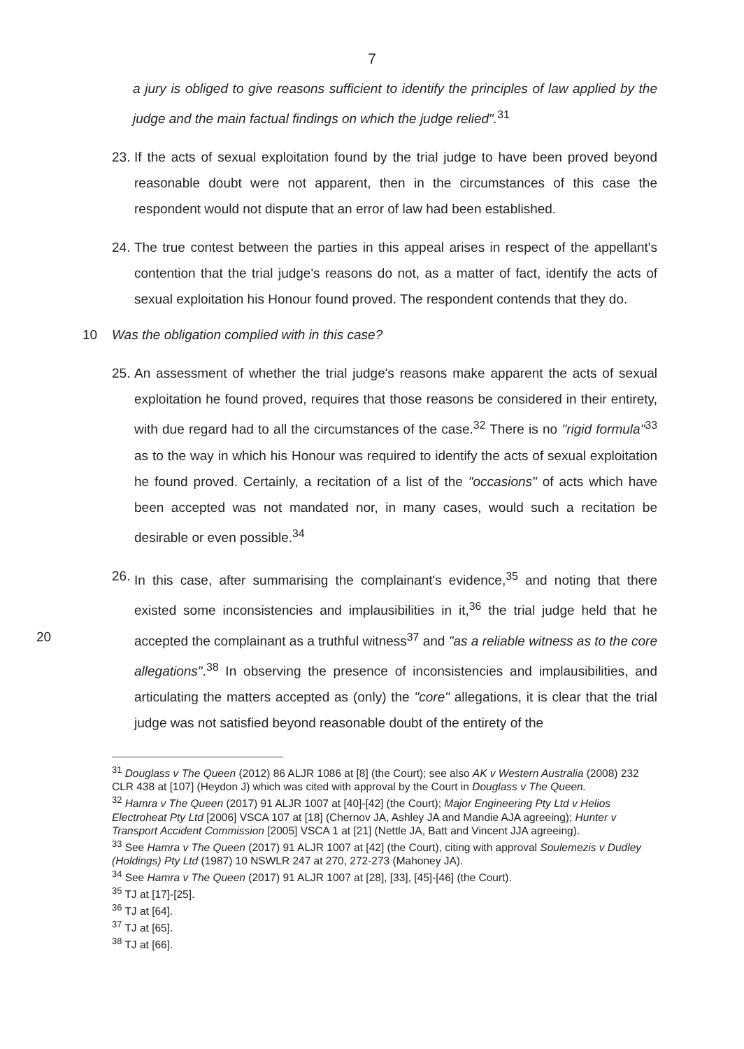7
a jury is obliged to give reasons sufficient to identify the principles of law applied by the judge and the main factual findings on which the judge relied".<sup>31</sup>
23. If the acts of sexual exploitation found by the trial judge to have been proved beyond reasonable doubt were not apparent, then in the circumstances of this case the respondent would not dispute that an error of law had been established.
24. The true contest between the parties in this appeal arises in respect of the appellant's contention that the trial judge's reasons do not, as a matter of fact, identify the acts of sexual exploitation his Honour found proved. The respondent contends that they do.
10 Was the obligation complied with in this case?
25. An assessment of whether the trial judge's reasons make apparent the acts of sexual exploitation he found proved, requires that those reasons be considered in their entirety, with due regard had to all the circumstances of the case.<sup>32</sup> There is no "rigid formula"<sup>33</sup> as to the way in which his Honour was required to identify the acts of sexual exploitation he found proved. Certainly, a recitation of a list of the "occasions" of acts which have been accepted was not mandated nor, in many cases, would such a recitation be desirable or even possible.<sup>34</sup>
26. In this case, after summarising the complainant's evidence,<sup>35</sup> and noting that there existed some inconsistencies and implausibilities in it,<sup>36</sup> the trial judge held that he 20 accepted the complainant as a truthful witness<sup>37</sup> and "as a reliable witness as to the core allegations".<sup>38</sup> In observing the presence of inconsistencies and implausibilities, and articulating the matters accepted as (only) the "core" allegations, it is clear that the trial judge was not satisfied beyond reasonable doubt of the entirety of the
<sup>31</sup> Douglass v The Queen (2012) 86 ALJR 1086 at [8] (the Court); see also AK v Western Australia (2008) 232 CLR 438 at [107] (Heydon J) which was cited with approval by the Court in Douglass v The Queen.
<sup>32</sup> Hamra v The Queen (2017) 91 ALJR 1007 at [40]-[42] (the Court); Major Engineering Pty Ltd v Helios Electroheat Pty Ltd [2006] VSCA 107 at [18] (Chernov JA, Ashley JA and Mandie AJA agreeing); Hunter v Transport Accident Commission [2005] VSCA 1 at [21] (Nettle JA, Batt and Vincent JJA agreeing).
<sup>33</sup> See Hamra v The Queen (2017) 91 ALJR 1007 at [42] (the Court), citing with approval Soulemezis v Dudley (Holdings) Pty Ltd (1987) 10 NSWLR 247 at 270, 272-273 (Mahoney JA).
<sup>34</sup> See Hamra v The Queen (2017) 91 ALJR 1007 at [28], [33], [45]-[46] (the Court).
<sup>35</sup> TJ at [17]-[25].
<sup>36</sup> TJ at [64].
<sup>37</sup> TJ at [65].
<sup>38</sup> TJ at [66].